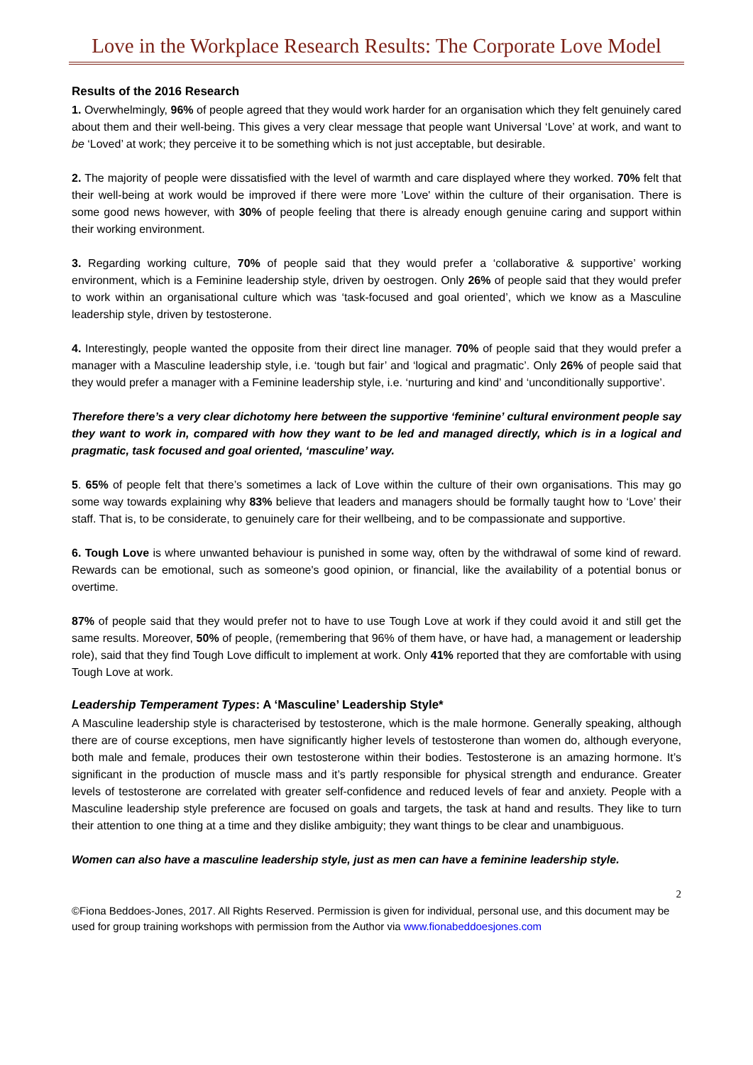Love in the Workplace Research Results: The Corporate Love Model
Results of the 2016 Research
1. Overwhelmingly, 96% of people agreed that they would work harder for an organisation which they felt genuinely cared about them and their well-being. This gives a very clear message that people want Universal ‘Love’ at work, and want to be ‘Loved’ at work; they perceive it to be something which is not just acceptable, but desirable.
2. The majority of people were dissatisfied with the level of warmth and care displayed where they worked. 70% felt that their well-being at work would be improved if there were more 'Love' within the culture of their organisation. There is some good news however, with 30% of people feeling that there is already enough genuine caring and support within their working environment.
3. Regarding working culture, 70% of people said that they would prefer a ‘collaborative & supportive’ working environment, which is a Feminine leadership style, driven by oestrogen. Only 26% of people said that they would prefer to work within an organisational culture which was ‘task-focused and goal oriented’, which we know as a Masculine leadership style, driven by testosterone.
4. Interestingly, people wanted the opposite from their direct line manager. 70% of people said that they would prefer a manager with a Masculine leadership style, i.e. ‘tough but fair’ and ‘logical and pragmatic’. Only 26% of people said that they would prefer a manager with a Feminine leadership style, i.e. ‘nurturing and kind’ and ‘unconditionally supportive’.
Therefore there’s a very clear dichotomy here between the supportive ‘feminine’ cultural environment people say they want to work in, compared with how they want to be led and managed directly, which is in a logical and pragmatic, task focused and goal oriented, ‘masculine’ way.
5. 65% of people felt that there’s sometimes a lack of Love within the culture of their own organisations. This may go some way towards explaining why 83% believe that leaders and managers should be formally taught how to ‘Love’ their staff. That is, to be considerate, to genuinely care for their wellbeing, and to be compassionate and supportive.
6. Tough Love is where unwanted behaviour is punished in some way, often by the withdrawal of some kind of reward. Rewards can be emotional, such as someone's good opinion, or financial, like the availability of a potential bonus or overtime.
87% of people said that they would prefer not to have to use Tough Love at work if they could avoid it and still get the same results. Moreover, 50% of people, (remembering that 96% of them have, or have had, a management or leadership role), said that they find Tough Love difficult to implement at work. Only 41% reported that they are comfortable with using Tough Love at work.
Leadership Temperament Types: A ‘Masculine’ Leadership Style*
A Masculine leadership style is characterised by testosterone, which is the male hormone. Generally speaking, although there are of course exceptions, men have significantly higher levels of testosterone than women do, although everyone, both male and female, produces their own testosterone within their bodies. Testosterone is an amazing hormone. It’s significant in the production of muscle mass and it’s partly responsible for physical strength and endurance. Greater levels of testosterone are correlated with greater self-confidence and reduced levels of fear and anxiety. People with a Masculine leadership style preference are focused on goals and targets, the task at hand and results. They like to turn their attention to one thing at a time and they dislike ambiguity; they want things to be clear and unambiguous.
Women can also have a masculine leadership style, just as men can have a feminine leadership style.
2
©Fiona Beddoes-Jones, 2017. All Rights Reserved. Permission is given for individual, personal use, and this document may be used for group training workshops with permission from the Author via www.fionabeddoesjones.com